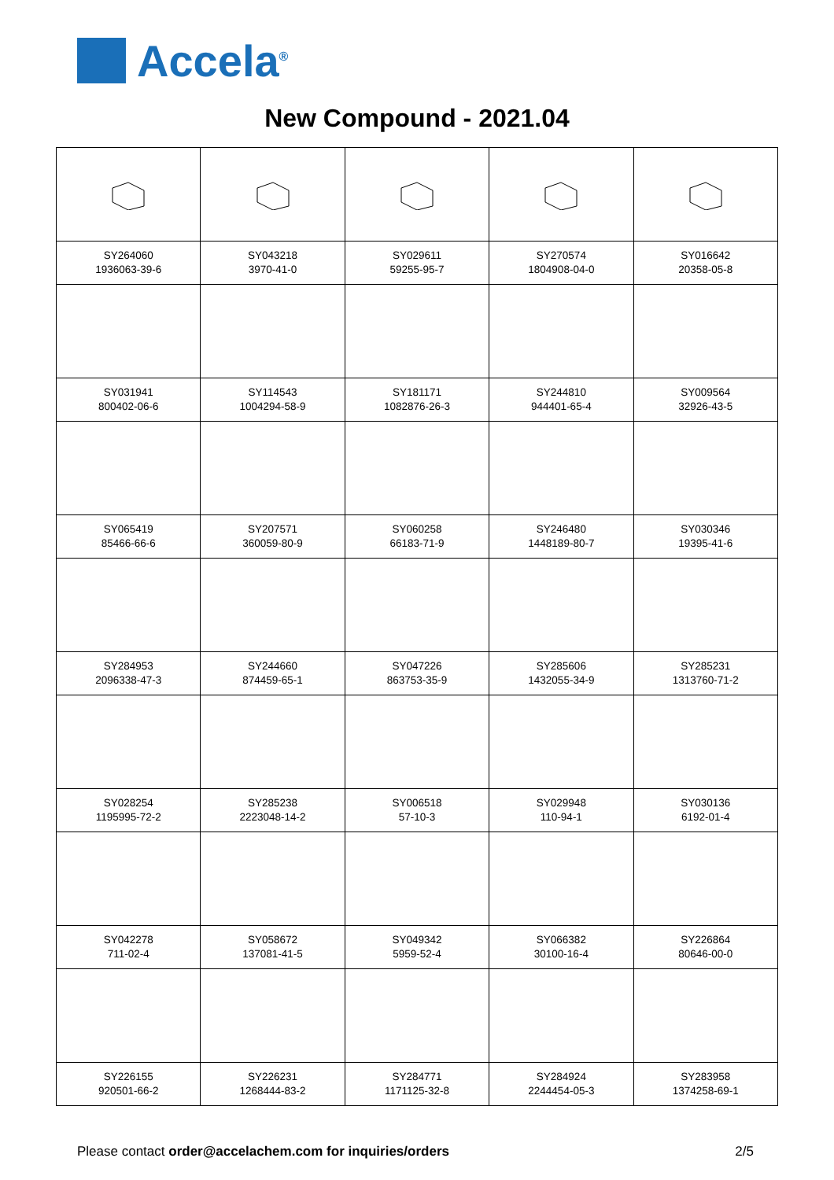Accela<sup>®</sup>
New Compound - 2021.04
| SY264060 1936063-39-6 | SY043218 3970-41-0 | SY029611 59255-95-7 | SY270574 1804908-04-0 | SY016642 20358-05-8 |
| SY031941 800402-06-6 | SY114543 1004294-58-9 | SY181171 1082876-26-3 | SY244810 944401-65-4 | SY009564 32926-43-5 |
| SY065419 85466-66-6 | SY207571 360059-80-9 | SY060258 66183-71-9 | SY246480 1448189-80-7 | SY030346 19395-41-6 |
| SY284953 2096338-47-3 | SY244660 874459-65-1 | SY047226 863753-35-9 | SY285606 1432055-34-9 | SY285231 1313760-71-2 |
| SY028254 1195995-72-2 | SY285238 2223048-14-2 | SY006518 57-10-3 | SY029948 110-94-1 | SY030136 6192-01-4 |
| SY042278 711-02-4 | SY058672 137081-41-5 | SY049342 5959-52-4 | SY066382 30100-16-4 | SY226864 80646-00-0 |
| SY226155 920501-66-2 | SY226231 1268444-83-2 | SY284771 1171125-32-8 | SY284924 2244454-05-3 | SY283958 1374258-69-1 |
Please contact order@accelachem.com for inquiries/orders 2/5